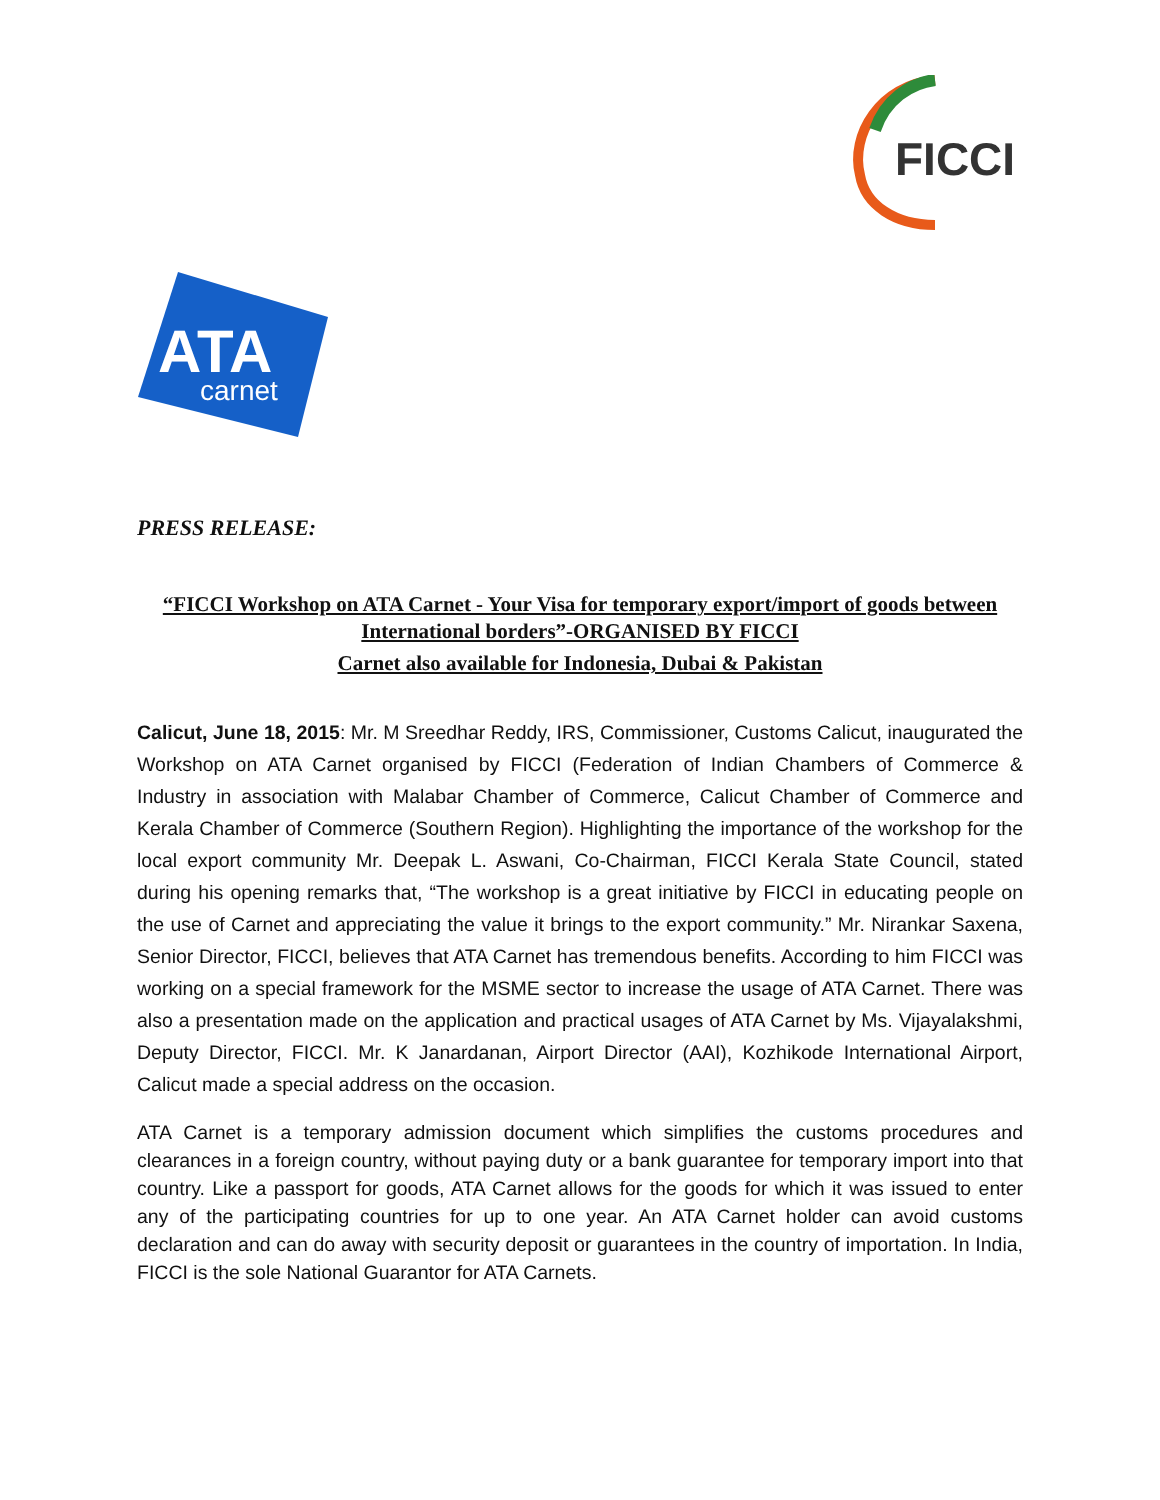FICCI
ATA
carnet
PRESS RELEASE:
“FICCI Workshop on ATA Carnet - Your Visa for temporary export/import of goods between International borders”-ORGANISED BY FICCI
Carnet also available for Indonesia, Dubai & Pakistan
Calicut, June 18, 2015: Mr. M Sreedhar Reddy, IRS, Commissioner, Customs Calicut, inaugurated the Workshop on ATA Carnet organised by FICCI (Federation of Indian Chambers of Commerce & Industry in association with Malabar Chamber of Commerce, Calicut Chamber of Commerce and Kerala Chamber of Commerce (Southern Region). Highlighting the importance of the workshop for the local export community Mr. Deepak L. Aswani, Co-Chairman, FICCI Kerala State Council, stated during his opening remarks that, “The workshop is a great initiative by FICCI in educating people on the use of Carnet and appreciating the value it brings to the export community.” Mr. Nirankar Saxena, Senior Director, FICCI, believes that ATA Carnet has tremendous benefits. According to him FICCI was working on a special framework for the MSME sector to increase the usage of ATA Carnet. There was also a presentation made on the application and practical usages of ATA Carnet by Ms. Vijayalakshmi, Deputy Director, FICCI. Mr. K Janardanan, Airport Director (AAI), Kozhikode International Airport, Calicut made a special address on the occasion.
ATA Carnet is a temporary admission document which simplifies the customs procedures and clearances in a foreign country, without paying duty or a bank guarantee for temporary import into that country. Like a passport for goods, ATA Carnet allows for the goods for which it was issued to enter any of the participating countries for up to one year. An ATA Carnet holder can avoid customs declaration and can do away with security deposit or guarantees in the country of importation. In India, FICCI is the sole National Guarantor for ATA Carnets.